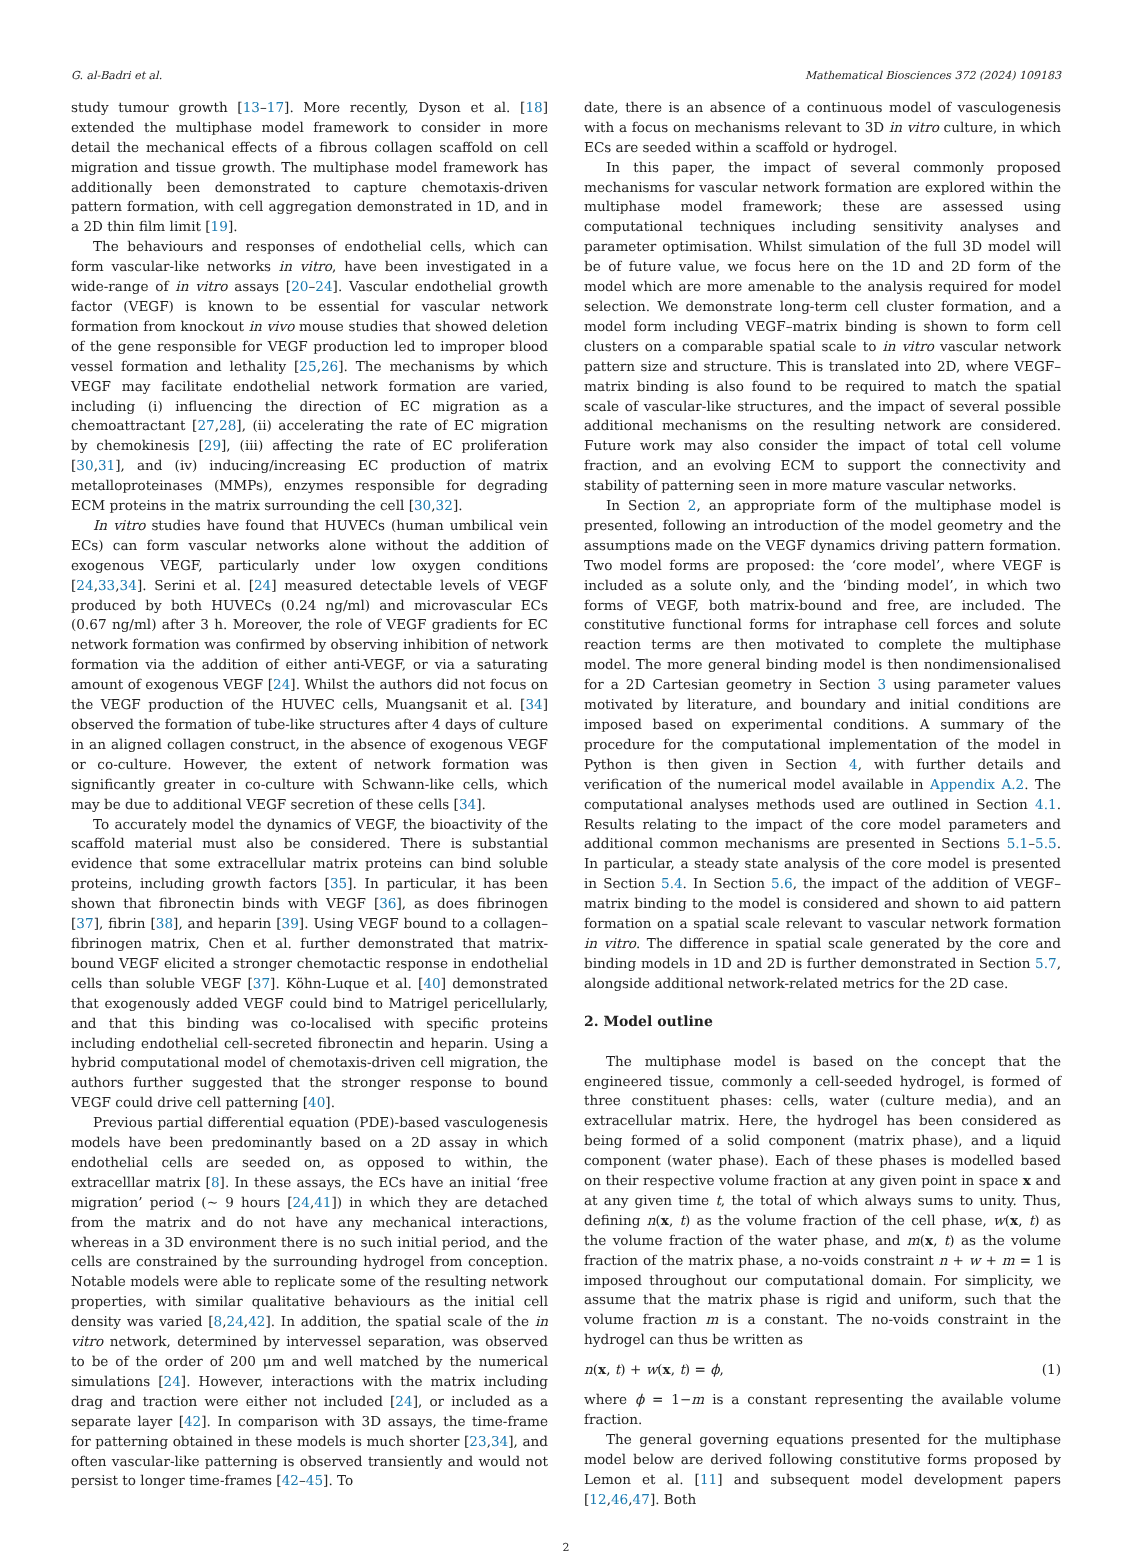G. al-Badri et al. Mathematical Biosciences 372 (2024) 109183
study tumour growth [13–17]. More recently, Dyson et al. [18] extended the multiphase model framework to consider in more detail the mechanical effects of a fibrous collagen scaffold on cell migration and tissue growth. The multiphase model framework has additionally been demonstrated to capture chemotaxis-driven pattern formation, with cell aggregation demonstrated in 1D, and in a 2D thin film limit [19].
The behaviours and responses of endothelial cells, which can form vascular-like networks in vitro, have been investigated in a wide-range of in vitro assays [20–24]. Vascular endothelial growth factor (VEGF) is known to be essential for vascular network formation from knockout in vivo mouse studies that showed deletion of the gene responsible for VEGF production led to improper blood vessel formation and lethality [25,26]. The mechanisms by which VEGF may facilitate endothelial network formation are varied, including (i) influencing the direction of EC migration as a chemoattractant [27,28], (ii) accelerating the rate of EC migration by chemokinesis [29], (iii) affecting the rate of EC proliferation [30,31], and (iv) inducing/increasing EC production of matrix metalloproteinases (MMPs), enzymes responsible for degrading ECM proteins in the matrix surrounding the cell [30,32].
In vitro studies have found that HUVECs (human umbilical vein ECs) can form vascular networks alone without the addition of exogenous VEGF, particularly under low oxygen conditions [24,33,34]. Serini et al. [24] measured detectable levels of VEGF produced by both HUVECs (0.24 ng/ml) and microvascular ECs (0.67 ng/ml) after 3 h. Moreover, the role of VEGF gradients for EC network formation was confirmed by observing inhibition of network formation via the addition of either anti-VEGF, or via a saturating amount of exogenous VEGF [24]. Whilst the authors did not focus on the VEGF production of the HUVEC cells, Muangsanit et al. [34] observed the formation of tube-like structures after 4 days of culture in an aligned collagen construct, in the absence of exogenous VEGF or co-culture. However, the extent of network formation was significantly greater in co-culture with Schwann-like cells, which may be due to additional VEGF secretion of these cells [34].
To accurately model the dynamics of VEGF, the bioactivity of the scaffold material must also be considered. There is substantial evidence that some extracellular matrix proteins can bind soluble proteins, including growth factors [35]. In particular, it has been shown that fibronectin binds with VEGF [36], as does fibrinogen [37], fibrin [38], and heparin [39]. Using VEGF bound to a collagen–fibrinogen matrix, Chen et al. further demonstrated that matrix-bound VEGF elicited a stronger chemotactic response in endothelial cells than soluble VEGF [37]. Köhn-Luque et al. [40] demonstrated that exogenously added VEGF could bind to Matrigel pericellularly, and that this binding was co-localised with specific proteins including endothelial cell-secreted fibronectin and heparin. Using a hybrid computational model of chemotaxis-driven cell migration, the authors further suggested that the stronger response to bound VEGF could drive cell patterning [40].
Previous partial differential equation (PDE)-based vasculogenesis models have been predominantly based on a 2D assay in which endothelial cells are seeded on, as opposed to within, the extracelllar matrix [8]. In these assays, the ECs have an initial ‘free migration’ period (∼ 9 hours [24,41]) in which they are detached from the matrix and do not have any mechanical interactions, whereas in a 3D environment there is no such initial period, and the cells are constrained by the surrounding hydrogel from conception. Notable models were able to replicate some of the resulting network properties, with similar qualitative behaviours as the initial cell density was varied [8,24,42]. In addition, the spatial scale of the in vitro network, determined by intervessel separation, was observed to be of the order of 200 μm and well matched by the numerical simulations [24]. However, interactions with the matrix including drag and traction were either not included [24], or included as a separate layer [42]. In comparison with 3D assays, the time-frame for patterning obtained in these models is much shorter [23,34], and often vascular-like patterning is observed transiently and would not persist to longer time-frames [42–45]. To
date, there is an absence of a continuous model of vasculogenesis with a focus on mechanisms relevant to 3D in vitro culture, in which ECs are seeded within a scaffold or hydrogel.
In this paper, the impact of several commonly proposed mechanisms for vascular network formation are explored within the multiphase model framework; these are assessed using computational techniques including sensitivity analyses and parameter optimisation. Whilst simulation of the full 3D model will be of future value, we focus here on the 1D and 2D form of the model which are more amenable to the analysis required for model selection. We demonstrate long-term cell cluster formation, and a model form including VEGF–matrix binding is shown to form cell clusters on a comparable spatial scale to in vitro vascular network pattern size and structure. This is translated into 2D, where VEGF–matrix binding is also found to be required to match the spatial scale of vascular-like structures, and the impact of several possible additional mechanisms on the resulting network are considered. Future work may also consider the impact of total cell volume fraction, and an evolving ECM to support the connectivity and stability of patterning seen in more mature vascular networks.
In Section 2, an appropriate form of the multiphase model is presented, following an introduction of the model geometry and the assumptions made on the VEGF dynamics driving pattern formation. Two model forms are proposed: the ‘core model’, where VEGF is included as a solute only, and the ‘binding model’, in which two forms of VEGF, both matrix-bound and free, are included. The constitutive functional forms for intraphase cell forces and solute reaction terms are then motivated to complete the multiphase model. The more general binding model is then nondimensionalised for a 2D Cartesian geometry in Section 3 using parameter values motivated by literature, and boundary and initial conditions are imposed based on experimental conditions. A summary of the procedure for the computational implementation of the model in Python is then given in Section 4, with further details and verification of the numerical model available in Appendix A.2. The computational analyses methods used are outlined in Section 4.1. Results relating to the impact of the core model parameters and additional common mechanisms are presented in Sections 5.1–5.5. In particular, a steady state analysis of the core model is presented in Section 5.4. In Section 5.6, the impact of the addition of VEGF–matrix binding to the model is considered and shown to aid pattern formation on a spatial scale relevant to vascular network formation in vitro. The difference in spatial scale generated by the core and binding models in 1D and 2D is further demonstrated in Section 5.7, alongside additional network-related metrics for the 2D case.
2. Model outline
The multiphase model is based on the concept that the engineered tissue, commonly a cell-seeded hydrogel, is formed of three constituent phases: cells, water (culture media), and an extracellular matrix. Here, the hydrogel has been considered as being formed of a solid component (matrix phase), and a liquid component (water phase). Each of these phases is modelled based on their respective volume fraction at any given point in space x and at any given time t, the total of which always sums to unity. Thus, defining n(x, t) as the volume fraction of the cell phase, w(x, t) as the volume fraction of the water phase, and m(x, t) as the volume fraction of the matrix phase, a no-voids constraint n + w + m = 1 is imposed throughout our computational domain. For simplicity, we assume that the matrix phase is rigid and uniform, such that the volume fraction m is a constant. The no-voids constraint in the hydrogel can thus be written as
n(x, t) + w(x, t) = ϕ, (1)
where ϕ = 1−m is a constant representing the available volume fraction.
The general governing equations presented for the multiphase model below are derived following constitutive forms proposed by Lemon et al. [11] and subsequent model development papers [12,46,47]. Both
2